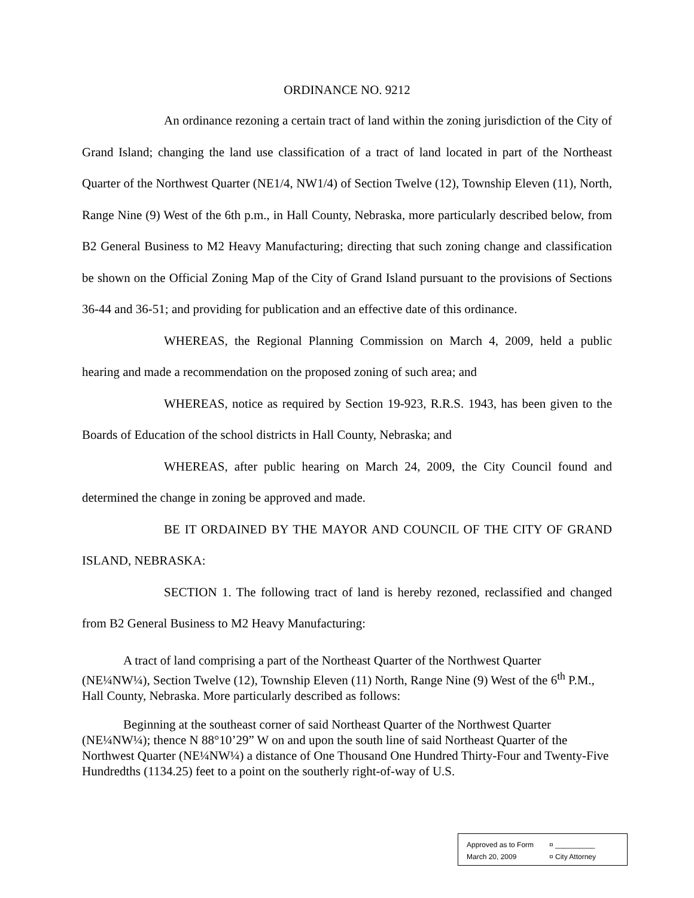ORDINANCE NO. 9212
An ordinance rezoning a certain tract of land within the zoning jurisdiction of the City of Grand Island; changing the land use classification of a tract of land located in part of the Northeast Quarter of the Northwest Quarter (NE1/4, NW1/4) of Section Twelve (12), Township Eleven (11), North, Range Nine (9) West of the 6th p.m., in Hall County, Nebraska, more particularly described below, from B2 General Business to M2 Heavy Manufacturing; directing that such zoning change and classification be shown on the Official Zoning Map of the City of Grand Island pursuant to the provisions of Sections 36-44 and 36-51; and providing for publication and an effective date of this ordinance.
WHEREAS, the Regional Planning Commission on March 4, 2009, held a public hearing and made a recommendation on the proposed zoning of such area; and
WHEREAS, notice as required by Section 19-923, R.R.S. 1943, has been given to the Boards of Education of the school districts in Hall County, Nebraska; and
WHEREAS, after public hearing on March 24, 2009, the City Council found and determined the change in zoning be approved and made.
BE IT ORDAINED BY THE MAYOR AND COUNCIL OF THE CITY OF GRAND ISLAND, NEBRASKA:
SECTION 1. The following tract of land is hereby rezoned, reclassified and changed from B2 General Business to M2 Heavy Manufacturing:
A tract of land comprising a part of the Northeast Quarter of the Northwest Quarter (NE¼NW¼), Section Twelve (12), Township Eleven (11) North, Range Nine (9) West of the 6<sup>th</sup> P.M., Hall County, Nebraska. More particularly described as follows:
Beginning at the southeast corner of said Northeast Quarter of the Northwest Quarter (NE¼NW¼); thence N 88°10’29” W on and upon the south line of said Northeast Quarter of the Northwest Quarter (NE¼NW¼) a distance of One Thousand One Hundred Thirty-Four and Twenty-Five Hundredths (1134.25) feet to a point on the southerly right-of-way of U.S.
Approved as to Form ¤ __________
March 20, 2009 ¤ City Attorney